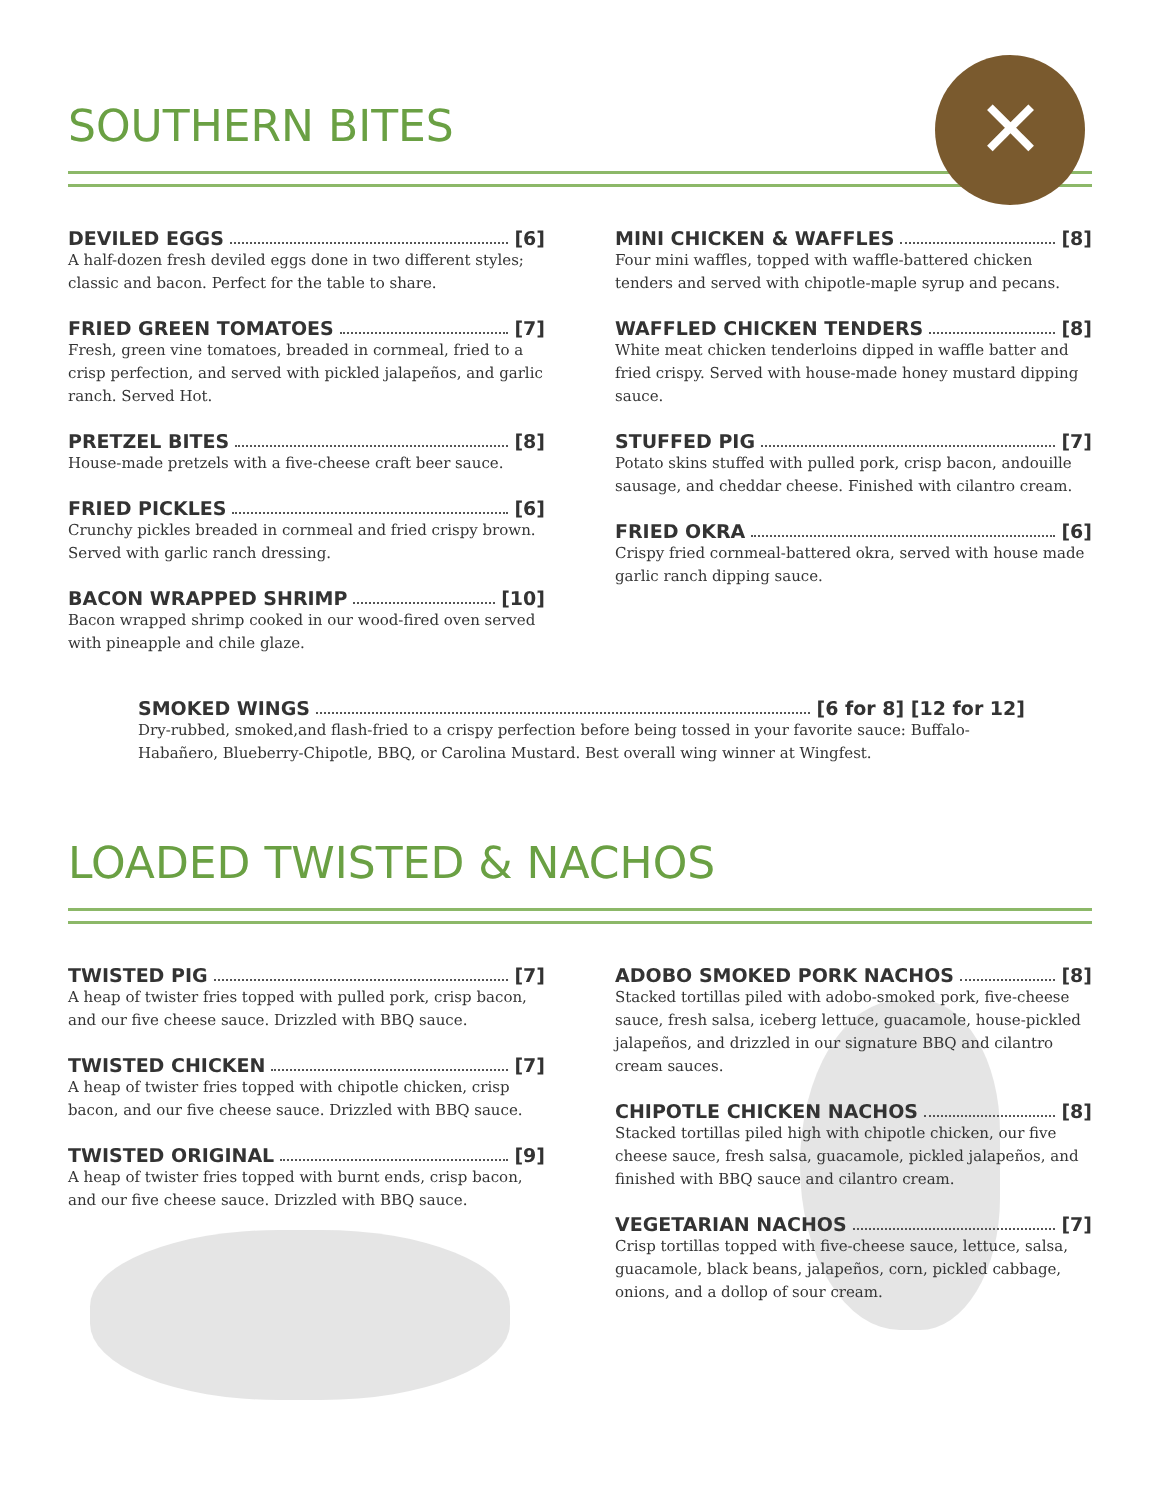✕
SOUTHERN BITES
DEVILED EGGS [6]
A half-dozen fresh deviled eggs done in two different styles; classic and bacon. Perfect for the table to share.
FRIED GREEN TOMATOES [7]
Fresh, green vine tomatoes, breaded in cornmeal, fried to a crisp perfection, and served with pickled jalapeños, and garlic ranch. Served Hot.
PRETZEL BITES [8]
House-made pretzels with a five-cheese craft beer sauce.
FRIED PICKLES [6]
Crunchy pickles breaded in cornmeal and fried crispy brown. Served with garlic ranch dressing.
BACON WRAPPED SHRIMP [10]
Bacon wrapped shrimp cooked in our wood-fired oven served with pineapple and chile glaze.
MINI CHICKEN & WAFFLES [8]
Four mini waffles, topped with waffle-battered chicken tenders and served with chipotle-maple syrup and pecans.
WAFFLED CHICKEN TENDERS [8]
White meat chicken tenderloins dipped in waffle batter and fried crispy. Served with house-made honey mustard dipping sauce.
STUFFED PIG [7]
Potato skins stuffed with pulled pork, crisp bacon, andouille sausage, and cheddar cheese. Finished with cilantro cream.
FRIED OKRA [6]
Crispy fried cornmeal-battered okra, served with house made garlic ranch dipping sauce.
SMOKED WINGS [6 for 8] [12 for 12]
Dry-rubbed, smoked,and flash-fried to a crispy perfection before being tossed in your favorite sauce: Buffalo-Habañero, Blueberry-Chipotle, BBQ, or Carolina Mustard. Best overall wing winner at Wingfest.
LOADED TWISTED & NACHOS
TWISTED PIG [7]
A heap of twister fries topped with pulled pork, crisp bacon, and our five cheese sauce. Drizzled with BBQ sauce.
TWISTED CHICKEN [7]
A heap of twister fries topped with chipotle chicken, crisp bacon, and our five cheese sauce. Drizzled with BBQ sauce.
TWISTED ORIGINAL [9]
A heap of twister fries topped with burnt ends, crisp bacon, and our five cheese sauce. Drizzled with BBQ sauce.
ADOBO SMOKED PORK NACHOS [8]
Stacked tortillas piled with adobo-smoked pork, five-cheese sauce, fresh salsa, iceberg lettuce, guacamole, house-pickled jalapeños, and drizzled in our signature BBQ and cilantro cream sauces.
CHIPOTLE CHICKEN NACHOS [8]
Stacked tortillas piled high with chipotle chicken, our five cheese sauce, fresh salsa, guacamole, pickled jalapeños, and finished with BBQ sauce and cilantro cream.
VEGETARIAN NACHOS [7]
Crisp tortillas topped with five-cheese sauce, lettuce, salsa, guacamole, black beans, jalapeños, corn, pickled cabbage, onions, and a dollop of sour cream.